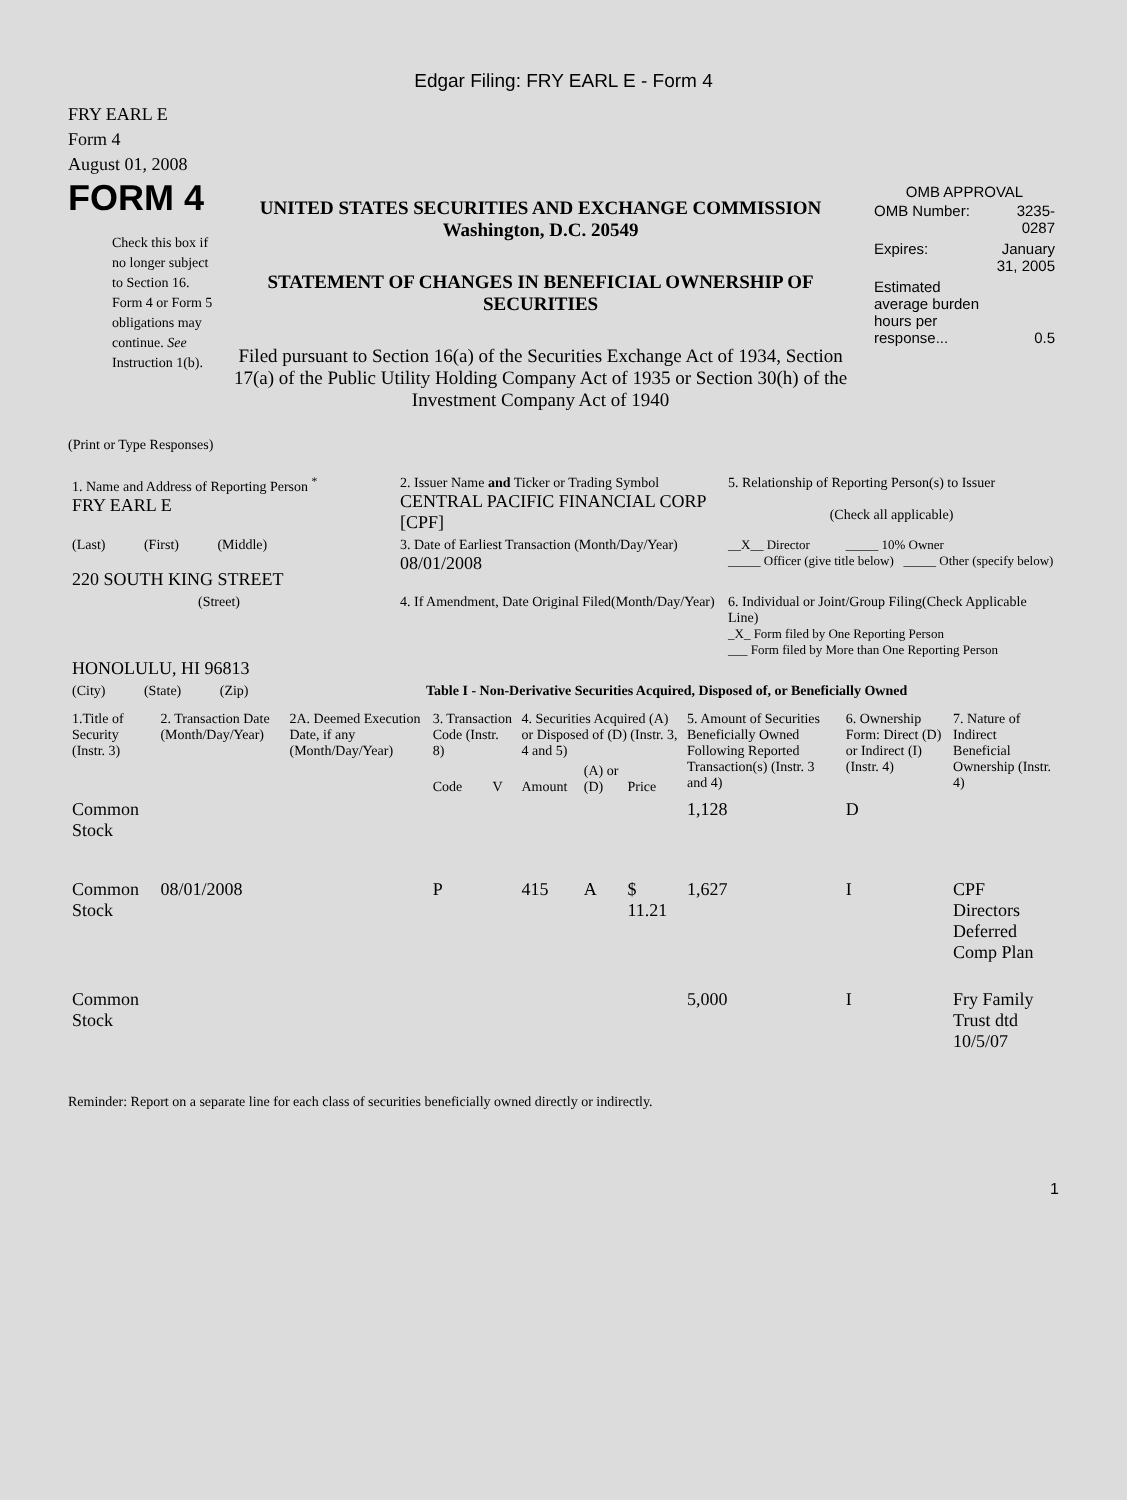Edgar Filing: FRY EARL E - Form 4
FRY EARL E
Form 4
August 01, 2008
FORM 4
Check this box if no longer subject to Section 16. Form 4 or Form 5 obligations may continue. See Instruction 1(b).
UNITED STATES SECURITIES AND EXCHANGE COMMISSION
Washington, D.C. 20549
STATEMENT OF CHANGES IN BENEFICIAL OWNERSHIP OF SECURITIES
Filed pursuant to Section 16(a) of the Securities Exchange Act of 1934, Section 17(a) of the Public Utility Holding Company Act of 1935 or Section 30(h) of the Investment Company Act of 1940
OMB APPROVAL
| OMB Number: | 3235-0287 |
| Expires: | January 31, 2005 |
| Estimated average burden hours per response... | 0.5 |
(Print or Type Responses)
| 1. Name and Address of Reporting Person <sup>*</sup> FRY EARL E | 2. Issuer Name and Ticker or Trading Symbol CENTRAL PACIFIC FINANCIAL CORP [CPF] | 5. Relationship of Reporting Person(s) to Issuer (Check all applicable) |
| (Last) (First) (Middle) 220 SOUTH KING STREET | 3. Date of Earliest Transaction (Month/Day/Year) 08/01/2008 | __X__ Director _____ 10% Owner _____ Officer (give title below) _____ Other (specify below) |
| (Street) HONOLULU, HI 96813 | 4. If Amendment, Date Original Filed(Month/Day/Year) | 6. Individual or Joint/Group Filing(Check Applicable Line) _X_ Form filed by One Reporting Person ___ Form filed by More than One Reporting Person |
| (City) (State) (Zip) | Table I - Non-Derivative Securities Acquired, Disposed of, or Beneficially Owned | |
| 1.Title of Security (Instr. 3) | 2. Transaction Date (Month/Day/Year) | 2A. Deemed Execution Date, if any (Month/Day/Year) | 3. Transaction Code (Instr. 8) | | 4. Securities Acquired (A) or Disposed of (D) (Instr. 3, 4 and 5) | | | 5. Amount of Securities Beneficially Owned Following Reported Transaction(s) (Instr. 3 and 4) | 6. Ownership Form: Direct (D) or Indirect (I) (Instr. 4) | 7. Nature of Indirect Beneficial Ownership (Instr. 4) |
| --- | --- | --- | --- | --- | --- | --- | --- | --- | --- | --- |
| | | | Code | V | Amount | (A) or (D) | Price | | | |
| Common Stock | | | | | | | | 1,128 | D | |
| Common Stock | 08/01/2008 | | P | | 415 | A | $ 11.21 | 1,627 | I | CPF Directors Deferred Comp Plan |
| Common Stock | | | | | | | | 5,000 | I | Fry Family Trust dtd 10/5/07 |
Reminder: Report on a separate line for each class of securities beneficially owned directly or indirectly.
1